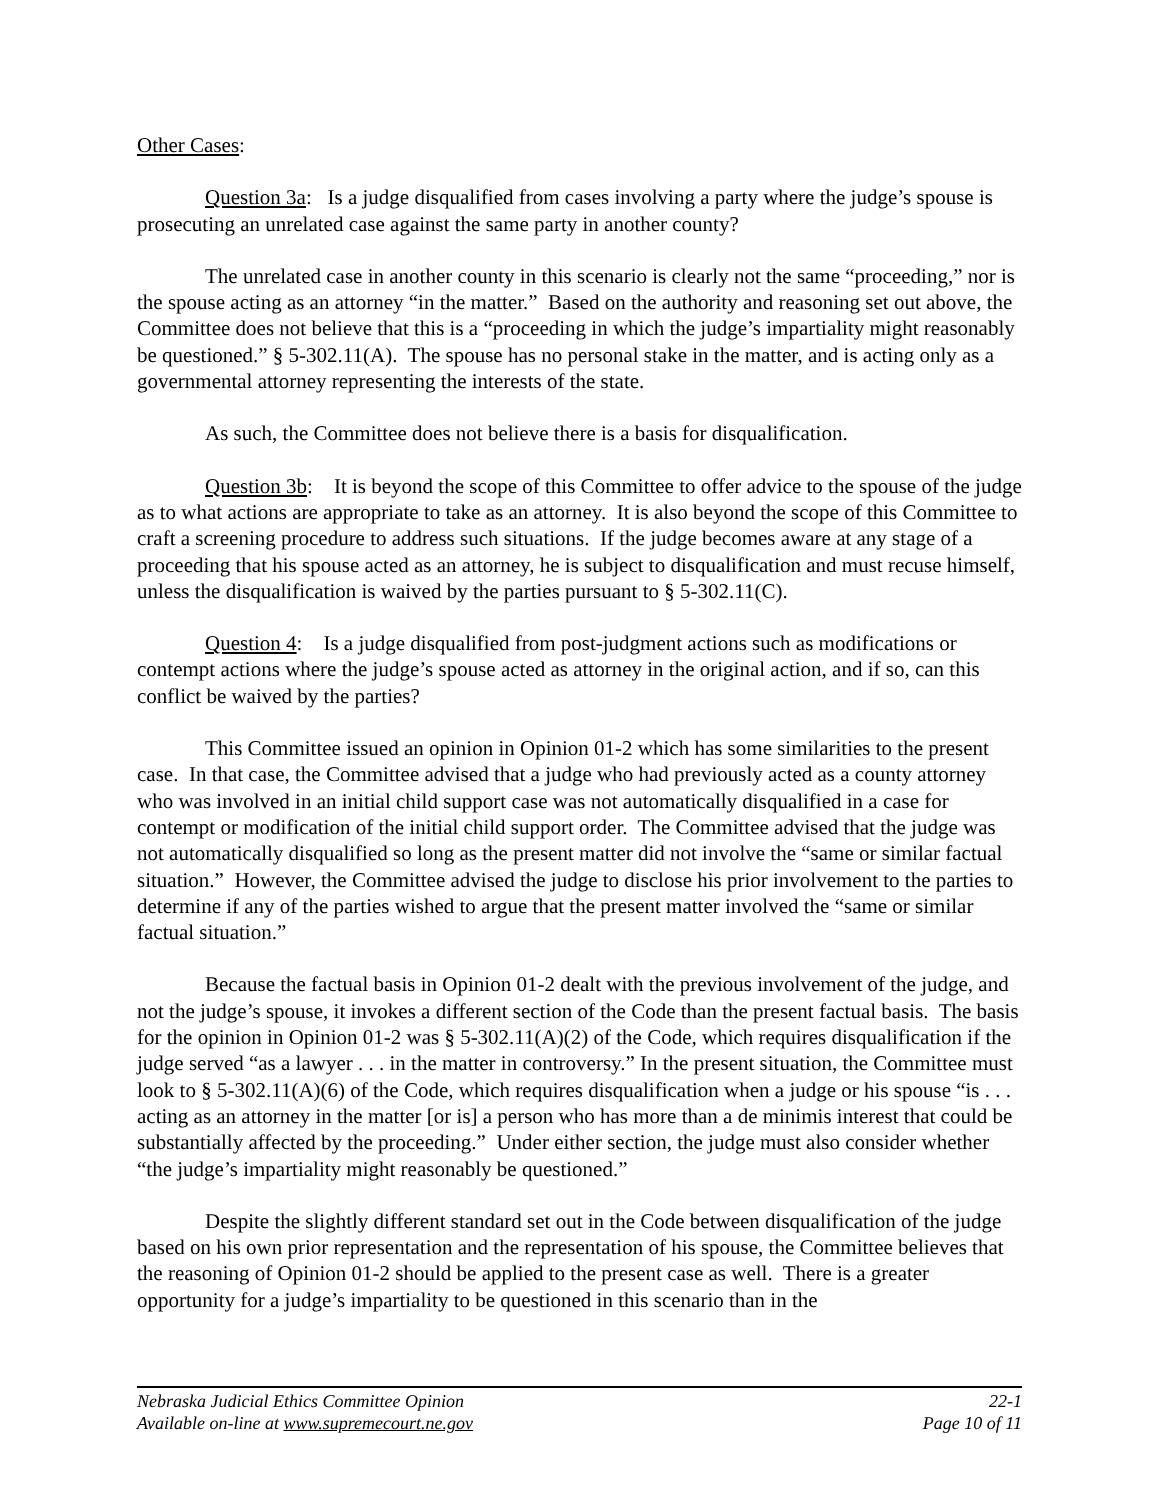Other Cases:
Question 3a: Is a judge disqualified from cases involving a party where the judge’s spouse is prosecuting an unrelated case against the same party in another county?
The unrelated case in another county in this scenario is clearly not the same “proceeding,” nor is the spouse acting as an attorney “in the matter.” Based on the authority and reasoning set out above, the Committee does not believe that this is a “proceeding in which the judge’s impartiality might reasonably be questioned.” § 5-302.11(A). The spouse has no personal stake in the matter, and is acting only as a governmental attorney representing the interests of the state.
As such, the Committee does not believe there is a basis for disqualification.
Question 3b: It is beyond the scope of this Committee to offer advice to the spouse of the judge as to what actions are appropriate to take as an attorney. It is also beyond the scope of this Committee to craft a screening procedure to address such situations. If the judge becomes aware at any stage of a proceeding that his spouse acted as an attorney, he is subject to disqualification and must recuse himself, unless the disqualification is waived by the parties pursuant to § 5-302.11(C).
Question 4: Is a judge disqualified from post-judgment actions such as modifications or contempt actions where the judge’s spouse acted as attorney in the original action, and if so, can this conflict be waived by the parties?
This Committee issued an opinion in Opinion 01-2 which has some similarities to the present case. In that case, the Committee advised that a judge who had previously acted as a county attorney who was involved in an initial child support case was not automatically disqualified in a case for contempt or modification of the initial child support order. The Committee advised that the judge was not automatically disqualified so long as the present matter did not involve the “same or similar factual situation.” However, the Committee advised the judge to disclose his prior involvement to the parties to determine if any of the parties wished to argue that the present matter involved the “same or similar factual situation.”
Because the factual basis in Opinion 01-2 dealt with the previous involvement of the judge, and not the judge’s spouse, it invokes a different section of the Code than the present factual basis. The basis for the opinion in Opinion 01-2 was § 5-302.11(A)(2) of the Code, which requires disqualification if the judge served “as a lawyer . . . in the matter in controversy.” In the present situation, the Committee must look to § 5-302.11(A)(6) of the Code, which requires disqualification when a judge or his spouse “is . . . acting as an attorney in the matter [or is] a person who has more than a de minimis interest that could be substantially affected by the proceeding.” Under either section, the judge must also consider whether “the judge’s impartiality might reasonably be questioned.”
Despite the slightly different standard set out in the Code between disqualification of the judge based on his own prior representation and the representation of his spouse, the Committee believes that the reasoning of Opinion 01-2 should be applied to the present case as well. There is a greater opportunity for a judge’s impartiality to be questioned in this scenario than in the
Nebraska Judicial Ethics Committee Opinion 22-1
Available on-line at www.supremecourt.ne.gov Page 10 of 11